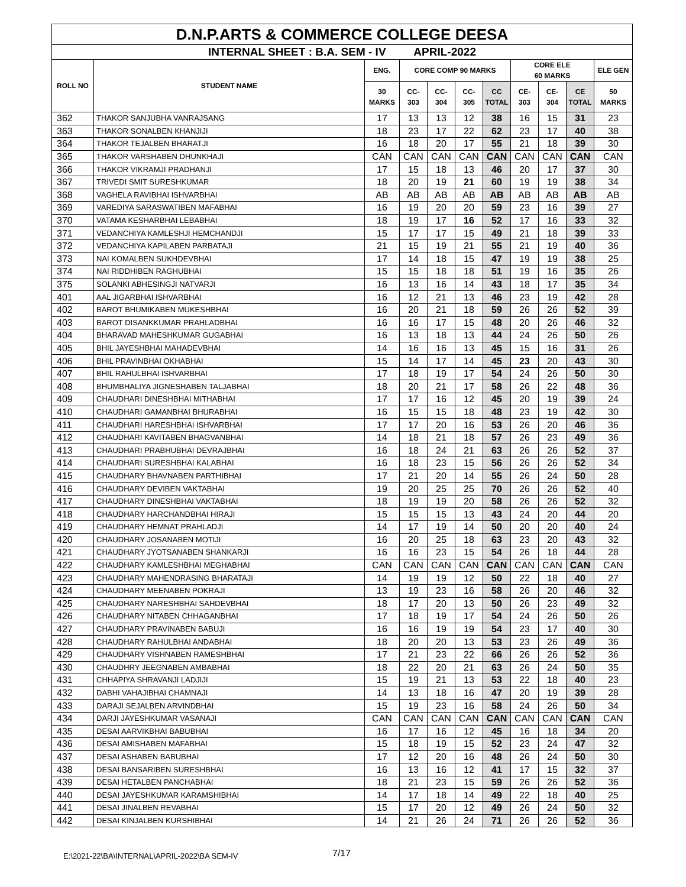| D.N.P.ARTS & COMMERCE COLLEGE DEESA | | | | | | | | | | |
| INTERNAL SHEET : B.A. SEM - IV APRIL-2022 | | | | | | | | | | |
| ROLL NO | STUDENT NAME | ENG. | CORE COMP 90 MARKS | | | | CORE ELE 60 MARKS | | | ELE GEN |
| | | 30 MARKS | CC- 303 | CC- 304 | CC- 305 | CC TOTAL | CE- 303 | CE- 304 | CE TOTAL | 50 MARKS |
| 362 | THAKOR SANJUBHA VANRAJSANG | 17 | 13 | 13 | 12 | 38 | 16 | 15 | 31 | 23 |
| 363 | THAKOR SONALBEN KHANJIJI | 18 | 23 | 17 | 22 | 62 | 23 | 17 | 40 | 38 |
| 364 | THAKOR TEJALBEN BHARATJI | 16 | 18 | 20 | 17 | 55 | 21 | 18 | 39 | 30 |
| 365 | THAKOR VARSHABEN DHUNKHAJI | CAN | CAN | CAN | CAN | CAN | CAN | CAN | CAN | CAN |
| 366 | THAKOR VIKRAMJI PRADHANJI | 17 | 15 | 18 | 13 | 46 | 20 | 17 | 37 | 30 |
| 367 | TRIVEDI SMIT SURESHKUMAR | 18 | 20 | 19 | 21 | 60 | 19 | 19 | 38 | 34 |
| 368 | VAGHELA RAVIBHAI ISHVARBHAI | AB | AB | AB | AB | AB | AB | AB | AB | AB |
| 369 | VAREDIYA SARASWATIBEN MAFABHAI | 16 | 19 | 20 | 20 | 59 | 23 | 16 | 39 | 27 |
| 370 | VATAMA KESHARBHAI LEBABHAI | 18 | 19 | 17 | 16 | 52 | 17 | 16 | 33 | 32 |
| 371 | VEDANCHIYA KAMLESHJI HEMCHANDJI | 15 | 17 | 17 | 15 | 49 | 21 | 18 | 39 | 33 |
| 372 | VEDANCHIYA KAPILABEN PARBATAJI | 21 | 15 | 19 | 21 | 55 | 21 | 19 | 40 | 36 |
| 373 | NAI KOMALBEN SUKHDEVBHAI | 17 | 14 | 18 | 15 | 47 | 19 | 19 | 38 | 25 |
| 374 | NAI RIDDHIBEN RAGHUBHAI | 15 | 15 | 18 | 18 | 51 | 19 | 16 | 35 | 26 |
| 375 | SOLANKI ABHESINGJI NATVARJI | 16 | 13 | 16 | 14 | 43 | 18 | 17 | 35 | 34 |
| 401 | AAL JIGARBHAI ISHVARBHAI | 16 | 12 | 21 | 13 | 46 | 23 | 19 | 42 | 28 |
| 402 | BAROT BHUMIKABEN MUKESHBHAI | 16 | 20 | 21 | 18 | 59 | 26 | 26 | 52 | 39 |
| 403 | BAROT DISANKKUMAR PRAHLADBHAI | 16 | 16 | 17 | 15 | 48 | 20 | 26 | 46 | 32 |
| 404 | BHARAVAD MAHESHKUMAR GUGABHAI | 16 | 13 | 18 | 13 | 44 | 24 | 26 | 50 | 26 |
| 405 | BHIL JAYESHBHAI MAHADEVBHAI | 14 | 16 | 16 | 13 | 45 | 15 | 16 | 31 | 26 |
| 406 | BHIL PRAVINBHAI OKHABHAI | 15 | 14 | 17 | 14 | 45 | 23 | 20 | 43 | 30 |
| 407 | BHIL RAHULBHAI ISHVARBHAI | 17 | 18 | 19 | 17 | 54 | 24 | 26 | 50 | 30 |
| 408 | BHUMBHALIYA JIGNESHABEN TALJABHAI | 18 | 20 | 21 | 17 | 58 | 26 | 22 | 48 | 36 |
| 409 | CHAUDHARI DINESHBHAI MITHABHAI | 17 | 17 | 16 | 12 | 45 | 20 | 19 | 39 | 24 |
| 410 | CHAUDHARI GAMANBHAI BHURABHAI | 16 | 15 | 15 | 18 | 48 | 23 | 19 | 42 | 30 |
| 411 | CHAUDHARI HARESHBHAI ISHVARBHAI | 17 | 17 | 20 | 16 | 53 | 26 | 20 | 46 | 36 |
| 412 | CHAUDHARI KAVITABEN BHAGVANBHAI | 14 | 18 | 21 | 18 | 57 | 26 | 23 | 49 | 36 |
| 413 | CHAUDHARI PRABHUBHAI DEVRAJBHAI | 16 | 18 | 24 | 21 | 63 | 26 | 26 | 52 | 37 |
| 414 | CHAUDHARI SURESHBHAI KALABHAI | 16 | 18 | 23 | 15 | 56 | 26 | 26 | 52 | 34 |
| 415 | CHAUDHARY BHAVNABEN PARTHIBHAI | 17 | 21 | 20 | 14 | 55 | 26 | 24 | 50 | 28 |
| 416 | CHAUDHARY DEVIBEN VAKTABHAI | 19 | 20 | 25 | 25 | 70 | 26 | 26 | 52 | 40 |
| 417 | CHAUDHARY DINESHBHAI VAKTABHAI | 18 | 19 | 19 | 20 | 58 | 26 | 26 | 52 | 32 |
| 418 | CHAUDHARY HARCHANDBHAI HIRAJI | 15 | 15 | 15 | 13 | 43 | 24 | 20 | 44 | 20 |
| 419 | CHAUDHARY HEMNAT PRAHLADJI | 14 | 17 | 19 | 14 | 50 | 20 | 20 | 40 | 24 |
| 420 | CHAUDHARY JOSANABEN MOTIJI | 16 | 20 | 25 | 18 | 63 | 23 | 20 | 43 | 32 |
| 421 | CHAUDHARY JYOTSANABEN SHANKARJI | 16 | 16 | 23 | 15 | 54 | 26 | 18 | 44 | 28 |
| 422 | CHAUDHARY KAMLESHBHAI MEGHABHAI | CAN | CAN | CAN | CAN | CAN | CAN | CAN | CAN | CAN |
| 423 | CHAUDHARY MAHENDRASING BHARATAJI | 14 | 19 | 19 | 12 | 50 | 22 | 18 | 40 | 27 |
| 424 | CHAUDHARY MEENABEN POKRAJI | 13 | 19 | 23 | 16 | 58 | 26 | 20 | 46 | 32 |
| 425 | CHAUDHARY NARESHBHAI SAHDEVBHAI | 18 | 17 | 20 | 13 | 50 | 26 | 23 | 49 | 32 |
| 426 | CHAUDHARY NITABEN CHHAGANBHAI | 17 | 18 | 19 | 17 | 54 | 24 | 26 | 50 | 26 |
| 427 | CHAUDHARY PRAVINABEN BABUJI | 16 | 16 | 19 | 19 | 54 | 23 | 17 | 40 | 30 |
| 428 | CHAUDHARY RAHULBHAI ANDABHAI | 18 | 20 | 20 | 13 | 53 | 23 | 26 | 49 | 36 |
| 429 | CHAUDHARY VISHNABEN RAMESHBHAI | 17 | 21 | 23 | 22 | 66 | 26 | 26 | 52 | 36 |
| 430 | CHAUDHRY JEEGNABEN AMBABHAI | 18 | 22 | 20 | 21 | 63 | 26 | 24 | 50 | 35 |
| 431 | CHHAPIYA SHRAVANJI LADJIJI | 15 | 19 | 21 | 13 | 53 | 22 | 18 | 40 | 23 |
| 432 | DABHI VAHAJIBHAI CHAMNAJI | 14 | 13 | 18 | 16 | 47 | 20 | 19 | 39 | 28 |
| 433 | DARAJI SEJALBEN ARVINDBHAI | 15 | 19 | 23 | 16 | 58 | 24 | 26 | 50 | 34 |
| 434 | DARJI JAYESHKUMAR VASANAJI | CAN | CAN | CAN | CAN | CAN | CAN | CAN | CAN | CAN |
| 435 | DESAI AARVIKBHAI BABUBHAI | 16 | 17 | 16 | 12 | 45 | 16 | 18 | 34 | 20 |
| 436 | DESAI AMISHABEN MAFABHAI | 15 | 18 | 19 | 15 | 52 | 23 | 24 | 47 | 32 |
| 437 | DESAI ASHABEN BABUBHAI | 17 | 12 | 20 | 16 | 48 | 26 | 24 | 50 | 30 |
| 438 | DESAI BANSARIBEN SURESHBHAI | 16 | 13 | 16 | 12 | 41 | 17 | 15 | 32 | 37 |
| 439 | DESAI HETALBEN PANCHABHAI | 18 | 21 | 23 | 15 | 59 | 26 | 26 | 52 | 36 |
| 440 | DESAI JAYESHKUMAR KARAMSHIBHAI | 14 | 17 | 18 | 14 | 49 | 22 | 18 | 40 | 25 |
| 441 | DESAI JINALBEN REVABHAI | 15 | 17 | 20 | 12 | 49 | 26 | 24 | 50 | 32 |
| 442 | DESAI KINJALBEN KURSHIBHAI | 14 | 21 | 26 | 24 | 71 | 26 | 26 | 52 | 36 |
E:\2021-22\BA\INTERNAL\APRIL-2022\BA SEM-IV
7/17